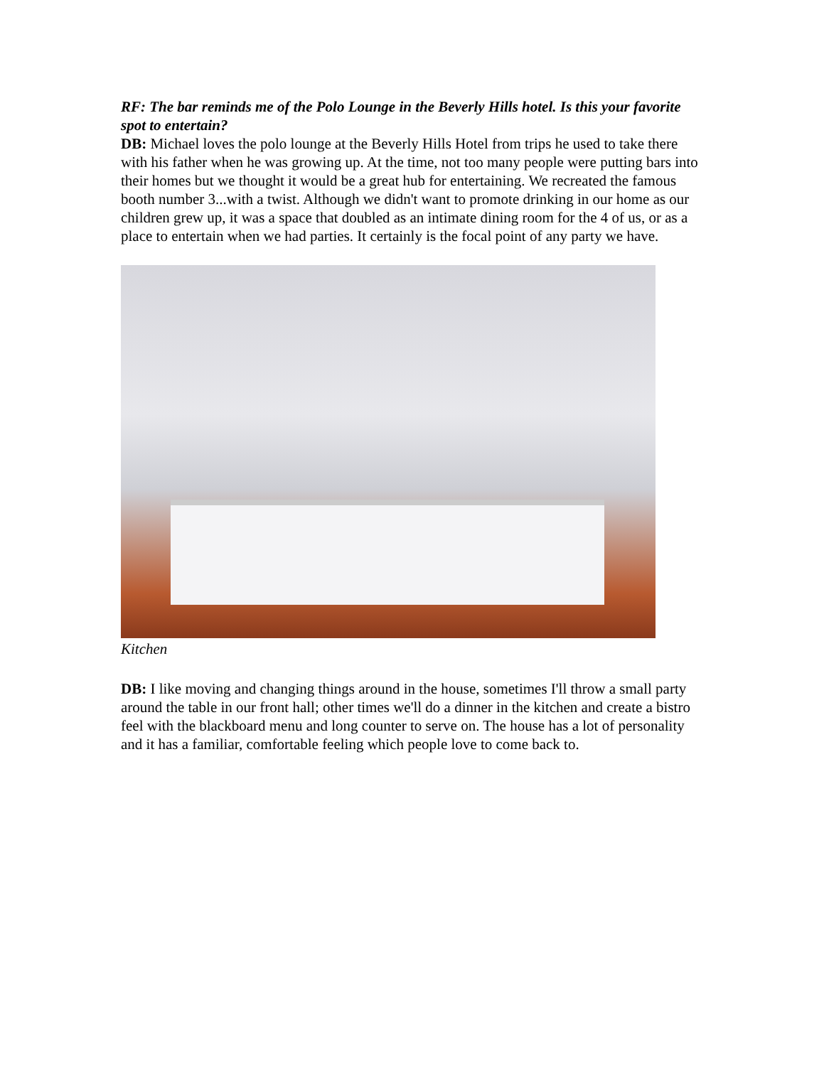RF: The bar reminds me of the Polo Lounge in the Beverly Hills hotel. Is this your favorite spot to entertain?
DB: Michael loves the polo lounge at the Beverly Hills Hotel from trips he used to take there with his father when he was growing up. At the time, not too many people were putting bars into their homes but we thought it would be a great hub for entertaining. We recreated the famous booth number 3...with a twist. Although we didn't want to promote drinking in our home as our children grew up, it was a space that doubled as an intimate dining room for the 4 of us, or as a place to entertain when we had parties. It certainly is the focal point of any party we have.
Kitchen
DB: I like moving and changing things around in the house, sometimes I'll throw a small party around the table in our front hall; other times we'll do a dinner in the kitchen and create a bistro feel with the blackboard menu and long counter to serve on. The house has a lot of personality and it has a familiar, comfortable feeling which people love to come back to.